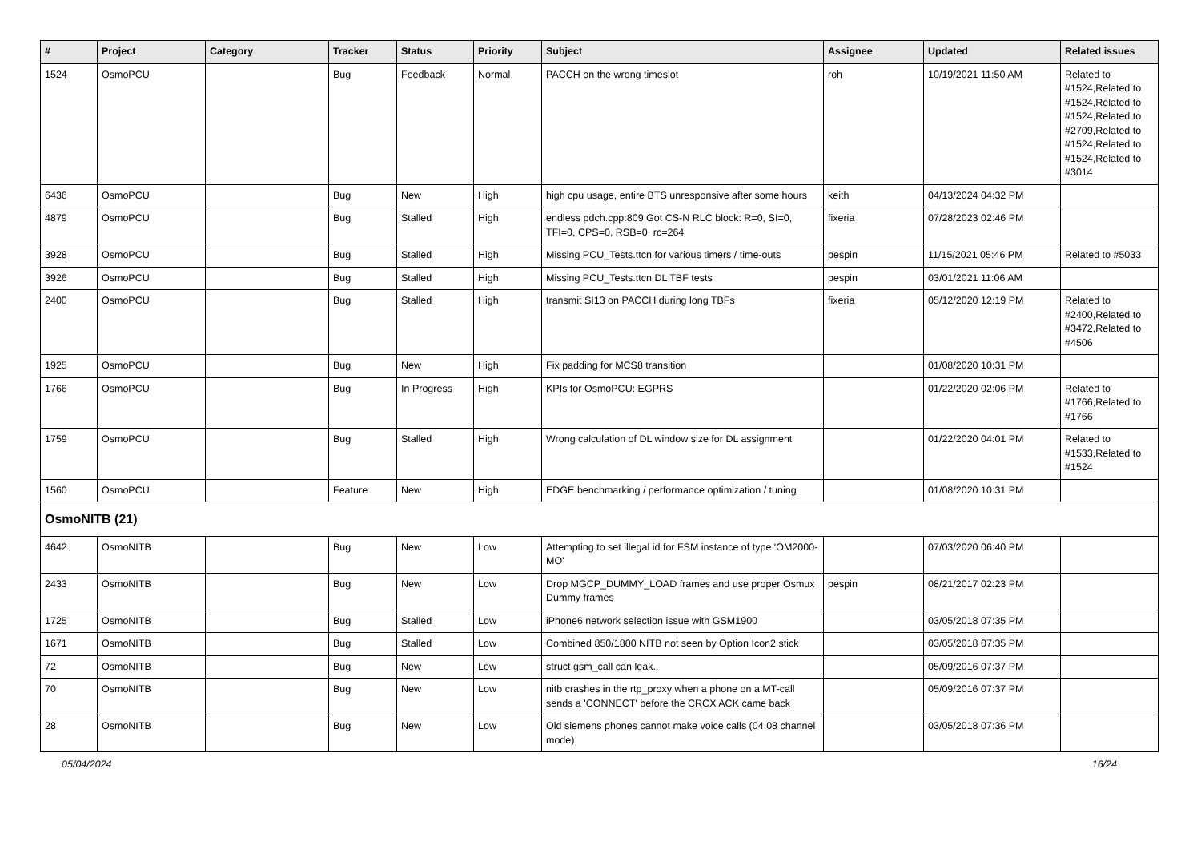| # | Project | Category | Tracker | Status | Priority | Subject | Assignee | Updated | Related issues |
| --- | --- | --- | --- | --- | --- | --- | --- | --- | --- |
| 1524 | OsmoPCU | | Bug | Feedback | Normal | PACCH on the wrong timeslot | roh | 10/19/2021 11:50 AM | Related to #1524,Related to #1524,Related to #1524,Related to #2709,Related to #1524,Related to #1524,Related to #3014 |
| 6436 | OsmoPCU | | Bug | New | High | high cpu usage, entire BTS unresponsive after some hours | keith | 04/13/2024 04:32 PM | |
| 4879 | OsmoPCU | | Bug | Stalled | High | endless pdch.cpp:809 Got CS-N RLC block: R=0, SI=0, TFI=0, CPS=0, RSB=0, rc=264 | fixeria | 07/28/2023 02:46 PM | |
| 3928 | OsmoPCU | | Bug | Stalled | High | Missing PCU_Tests.ttcn for various timers / time-outs | pespin | 11/15/2021 05:46 PM | Related to #5033 |
| 3926 | OsmoPCU | | Bug | Stalled | High | Missing PCU_Tests.ttcn DL TBF tests | pespin | 03/01/2021 11:06 AM | |
| 2400 | OsmoPCU | | Bug | Stalled | High | transmit SI13 on PACCH during long TBFs | fixeria | 05/12/2020 12:19 PM | Related to #2400,Related to #3472,Related to #4506 |
| 1925 | OsmoPCU | | Bug | New | High | Fix padding for MCS8 transition | | 01/08/2020 10:31 PM | |
| 1766 | OsmoPCU | | Bug | In Progress | High | KPIs for OsmoPCU: EGPRS | | 01/22/2020 02:06 PM | Related to #1766,Related to #1766 |
| 1759 | OsmoPCU | | Bug | Stalled | High | Wrong calculation of DL window size for DL assignment | | 01/22/2020 04:01 PM | Related to #1533,Related to #1524 |
| 1560 | OsmoPCU | | Feature | New | High | EDGE benchmarking / performance optimization / tuning | | 01/08/2020 10:31 PM | |
| OsmoNITB (21) | | | | | | | | | |
| 4642 | OsmoNITB | | Bug | New | Low | Attempting to set illegal id for FSM instance of type 'OM2000-MO' | | 07/03/2020 06:40 PM | |
| 2433 | OsmoNITB | | Bug | New | Low | Drop MGCP_DUMMY_LOAD frames and use proper Osmux Dummy frames | pespin | 08/21/2017 02:23 PM | |
| 1725 | OsmoNITB | | Bug | Stalled | Low | iPhone6 network selection issue with GSM1900 | | 03/05/2018 07:35 PM | |
| 1671 | OsmoNITB | | Bug | Stalled | Low | Combined 850/1800 NITB not seen by Option Icon2 stick | | 03/05/2018 07:35 PM | |
| 72 | OsmoNITB | | Bug | New | Low | struct gsm_call can leak.. | | 05/09/2016 07:37 PM | |
| 70 | OsmoNITB | | Bug | New | Low | nitb crashes in the rtp_proxy when a phone on a MT-call sends a 'CONNECT' before the CRCX ACK came back | | 05/09/2016 07:37 PM | |
| 28 | OsmoNITB | | Bug | New | Low | Old siemens phones cannot make voice calls (04.08 channel mode) | | 03/05/2018 07:36 PM | |
05/04/2024 16/24